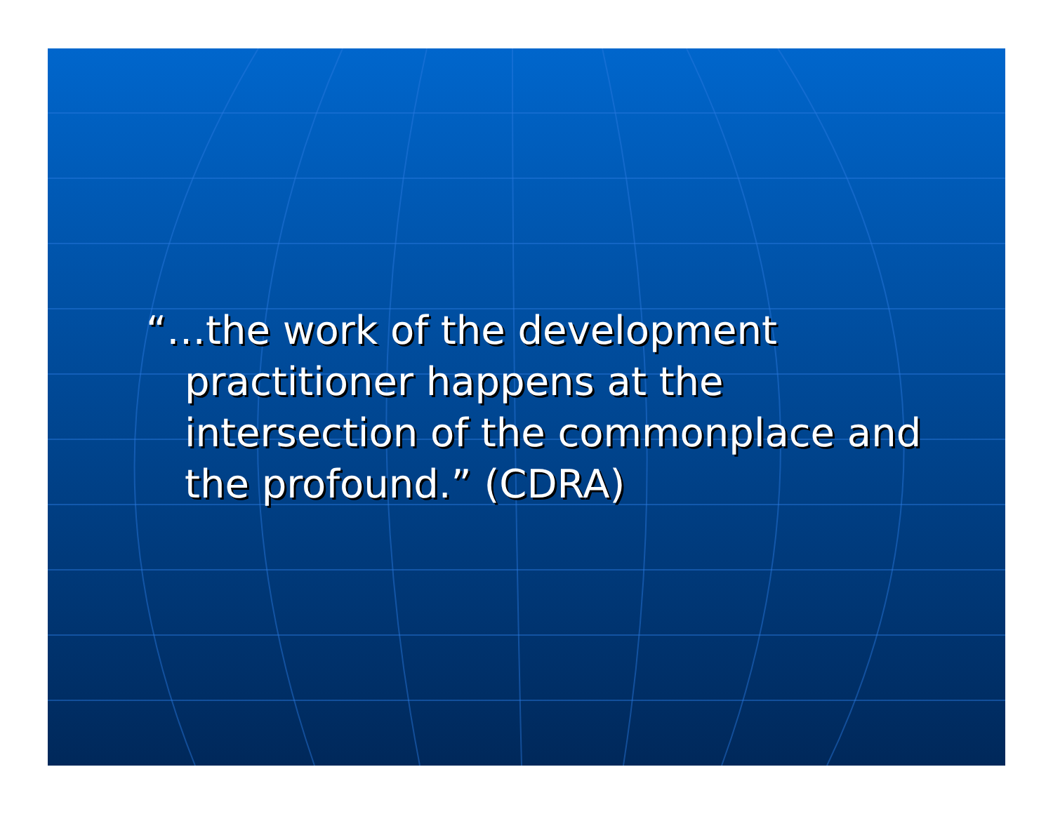“…the work of the development practitioner happens at the intersection of the commonplace and the profound.” (CDRA)